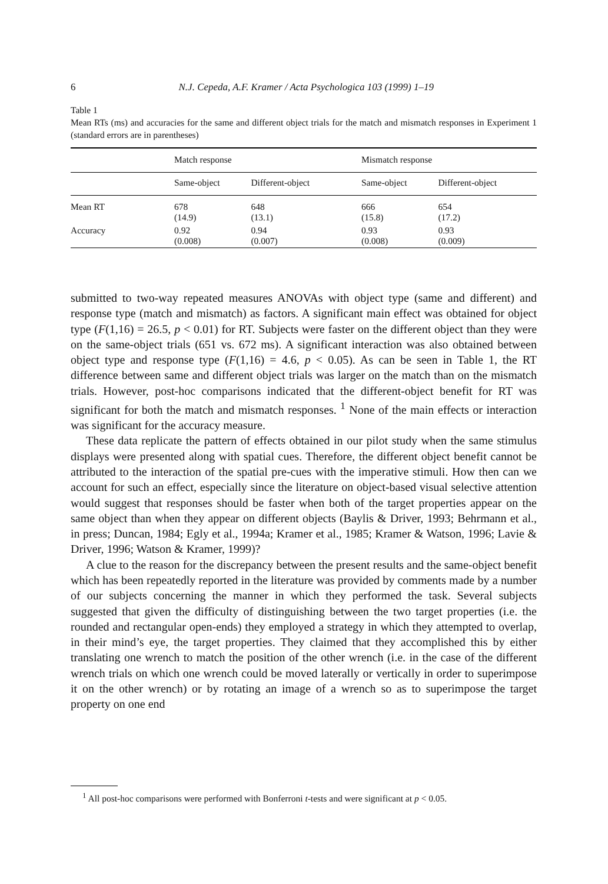6
N.J. Cepeda, A.F. Kramer / Acta Psychologica 103 (1999) 1–19
Table 1
Mean RTs (ms) and accuracies for the same and different object trials for the match and mismatch responses in Experiment 1 (standard errors are in parentheses)
| | Match response | | | Mismatch response | |
| --- | --- | --- | --- | --- | --- |
| | Same-object | Different-object | | Same-object | Different-object |
| Mean RT | 678 (14.9) | 648 (13.1) | | 666 (15.8) | 654 (17.2) |
| Accuracy | 0.92 (0.008) | 0.94 (0.007) | | 0.93 (0.008) | 0.93 (0.009) |
submitted to two-way repeated measures ANOVAs with object type (same and different) and response type (match and mismatch) as factors. A significant main effect was obtained for object type (F(1,16) = 26.5, p < 0.01) for RT. Subjects were faster on the different object than they were on the same-object trials (651 vs. 672 ms). A significant interaction was also obtained between object type and response type (F(1,16) = 4.6, p < 0.05). As can be seen in Table 1, the RT difference between same and different object trials was larger on the match than on the mismatch trials. However, post-hoc comparisons indicated that the different-object benefit for RT was significant for both the match and mismatch responses. <sup>1</sup> None of the main effects or interaction was significant for the accuracy measure.
These data replicate the pattern of effects obtained in our pilot study when the same stimulus displays were presented along with spatial cues. Therefore, the different object benefit cannot be attributed to the interaction of the spatial pre-cues with the imperative stimuli. How then can we account for such an effect, especially since the literature on object-based visual selective attention would suggest that responses should be faster when both of the target properties appear on the same object than when they appear on different objects (Baylis & Driver, 1993; Behrmann et al., in press; Duncan, 1984; Egly et al., 1994a; Kramer et al., 1985; Kramer & Watson, 1996; Lavie & Driver, 1996; Watson & Kramer, 1999)?
A clue to the reason for the discrepancy between the present results and the same-object benefit which has been repeatedly reported in the literature was provided by comments made by a number of our subjects concerning the manner in which they performed the task. Several subjects suggested that given the difficulty of distinguishing between the two target properties (i.e. the rounded and rectangular open-ends) they employed a strategy in which they attempted to overlap, in their mind’s eye, the target properties. They claimed that they accomplished this by either translating one wrench to match the position of the other wrench (i.e. in the case of the different wrench trials on which one wrench could be moved laterally or vertically in order to superimpose it on the other wrench) or by rotating an image of a wrench so as to superimpose the target property on one end
<sup>1</sup> All post-hoc comparisons were performed with Bonferroni t-tests and were significant at p < 0.05.